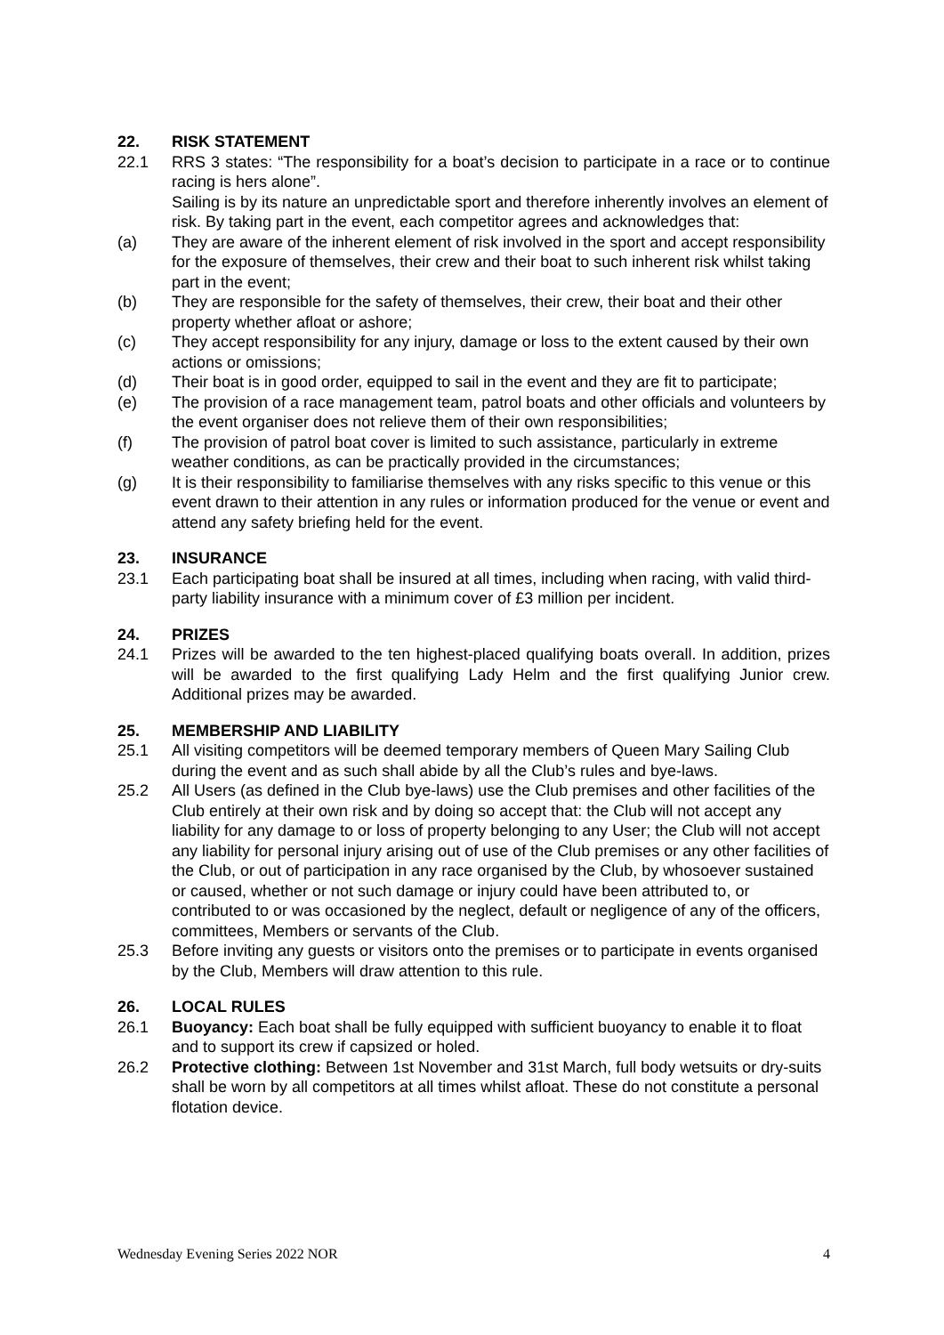22. RISK STATEMENT
22.1 RRS 3 states: “The responsibility for a boat’s decision to participate in a race or to continue racing is hers alone”.
Sailing is by its nature an unpredictable sport and therefore inherently involves an element of risk. By taking part in the event, each competitor agrees and acknowledges that:
(a) They are aware of the inherent element of risk involved in the sport and accept responsibility for the exposure of themselves, their crew and their boat to such inherent risk whilst taking part in the event;
(b) They are responsible for the safety of themselves, their crew, their boat and their other property whether afloat or ashore;
(c) They accept responsibility for any injury, damage or loss to the extent caused by their own actions or omissions;
(d) Their boat is in good order, equipped to sail in the event and they are fit to participate;
(e) The provision of a race management team, patrol boats and other officials and volunteers by the event organiser does not relieve them of their own responsibilities;
(f) The provision of patrol boat cover is limited to such assistance, particularly in extreme weather conditions, as can be practically provided in the circumstances;
(g) It is their responsibility to familiarise themselves with any risks specific to this venue or this event drawn to their attention in any rules or information produced for the venue or event and attend any safety briefing held for the event.
23. INSURANCE
23.1 Each participating boat shall be insured at all times, including when racing, with valid third-party liability insurance with a minimum cover of £3 million per incident.
24. PRIZES
24.1 Prizes will be awarded to the ten highest-placed qualifying boats overall. In addition, prizes will be awarded to the first qualifying Lady Helm and the first qualifying Junior crew. Additional prizes may be awarded.
25. MEMBERSHIP AND LIABILITY
25.1 All visiting competitors will be deemed temporary members of Queen Mary Sailing Club during the event and as such shall abide by all the Club’s rules and bye-laws.
25.2 All Users (as defined in the Club bye-laws) use the Club premises and other facilities of the Club entirely at their own risk and by doing so accept that: the Club will not accept any liability for any damage to or loss of property belonging to any User; the Club will not accept any liability for personal injury arising out of use of the Club premises or any other facilities of the Club, or out of participation in any race organised by the Club, by whosoever sustained or caused, whether or not such damage or injury could have been attributed to, or contributed to or was occasioned by the neglect, default or negligence of any of the officers, committees, Members or servants of the Club.
25.3 Before inviting any guests or visitors onto the premises or to participate in events organised by the Club, Members will draw attention to this rule.
26. LOCAL RULES
26.1 Buoyancy: Each boat shall be fully equipped with sufficient buoyancy to enable it to float and to support its crew if capsized or holed.
26.2 Protective clothing: Between 1st November and 31st March, full body wetsuits or dry-suits shall be worn by all competitors at all times whilst afloat. These do not constitute a personal flotation device.
Wednesday Evening Series 2022 NOR 4